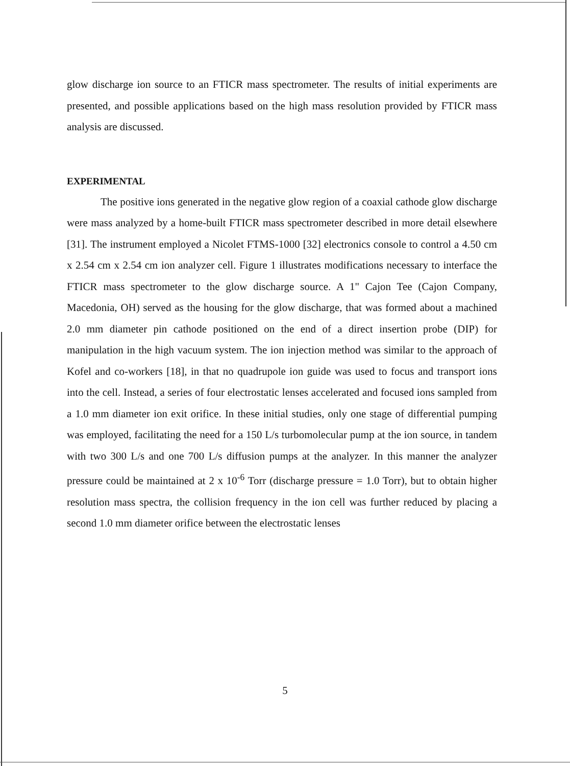glow discharge ion source to an FTICR mass spectrometer. The results of initial experiments are presented, and possible applications based on the high mass resolution provided by FTICR mass analysis are discussed.
EXPERIMENTAL
The positive ions generated in the negative glow region of a coaxial cathode glow discharge were mass analyzed by a home-built FTICR mass spectrometer described in more detail elsewhere [31]. The instrument employed a Nicolet FTMS-1000 [32] electronics console to control a 4.50 cm x 2.54 cm x 2.54 cm ion analyzer cell. Figure 1 illustrates modifications necessary to interface the FTICR mass spectrometer to the glow discharge source. A 1" Cajon Tee (Cajon Company, Macedonia, OH) served as the housing for the glow discharge, that was formed about a machined 2.0 mm diameter pin cathode positioned on the end of a direct insertion probe (DIP) for manipulation in the high vacuum system. The ion injection method was similar to the approach of Kofel and co-workers [18], in that no quadrupole ion guide was used to focus and transport ions into the cell. Instead, a series of four electrostatic lenses accelerated and focused ions sampled from a 1.0 mm diameter ion exit orifice. In these initial studies, only one stage of differential pumping was employed, facilitating the need for a 150 L/s turbomolecular pump at the ion source, in tandem with two 300 L/s and one 700 L/s diffusion pumps at the analyzer. In this manner the analyzer pressure could be maintained at 2 x 10<sup>-6</sup> Torr (discharge pressure = 1.0 Torr), but to obtain higher resolution mass spectra, the collision frequency in the ion cell was further reduced by placing a second 1.0 mm diameter orifice between the electrostatic lenses
5